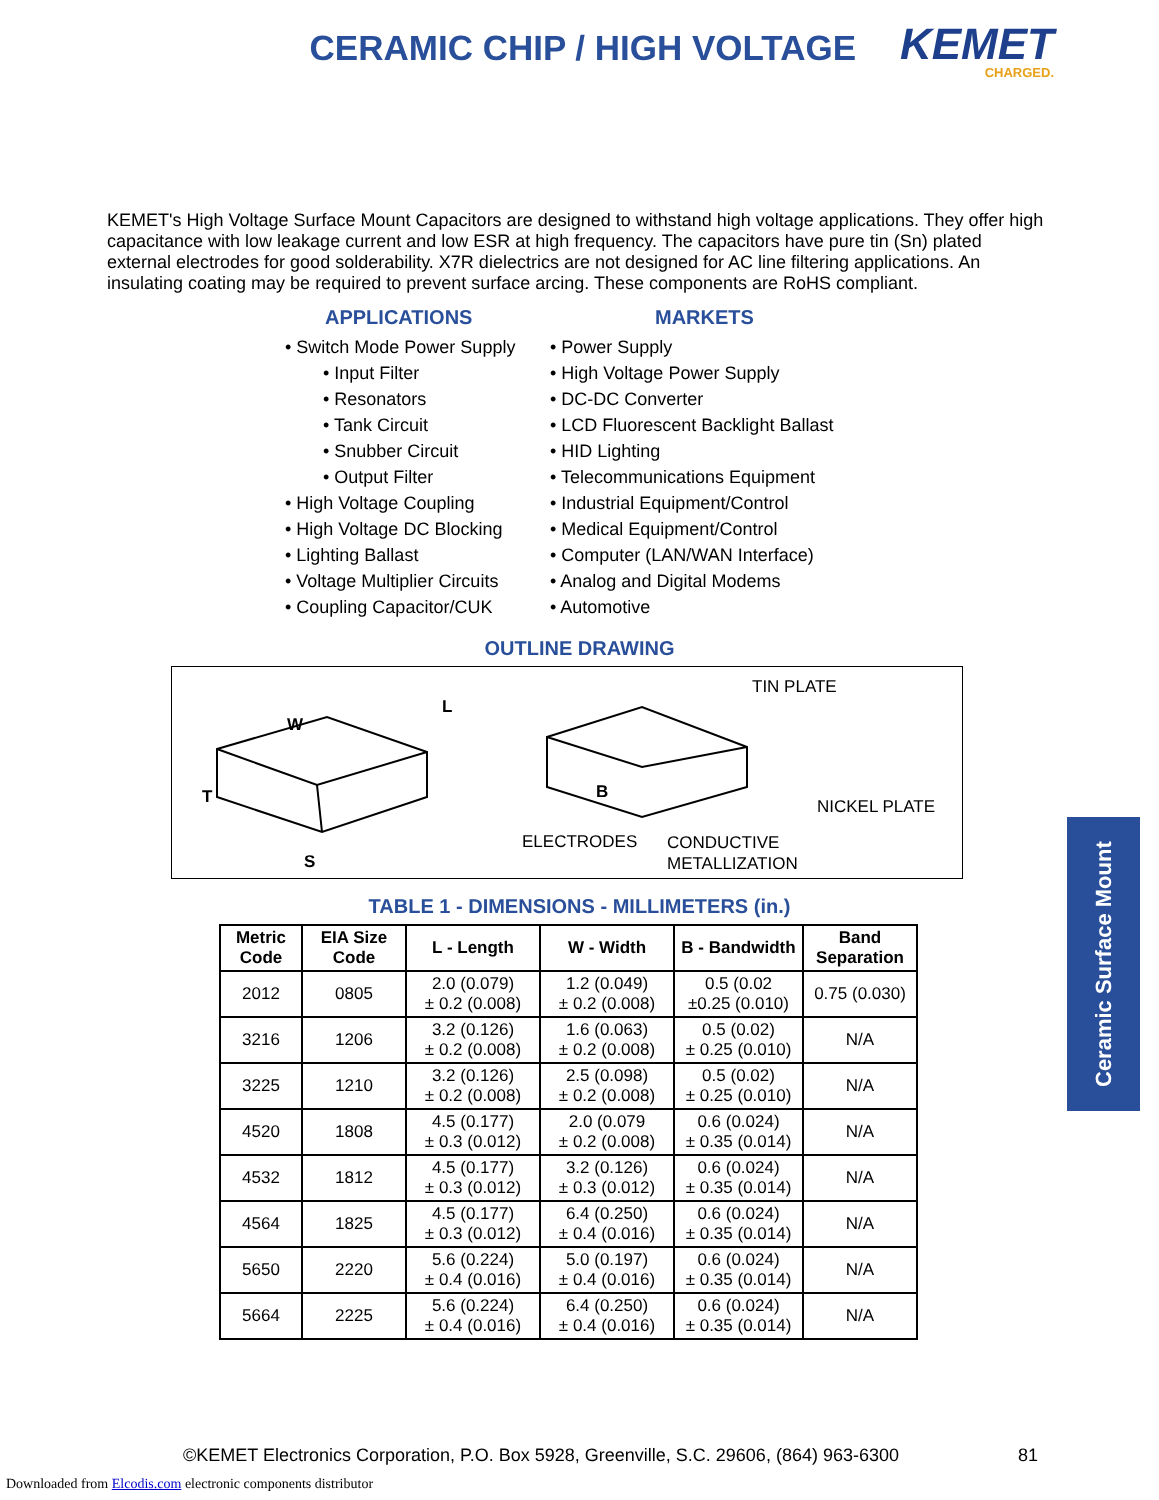CERAMIC CHIP / HIGH VOLTAGE
KEMET
CHARGED.
KEMET's High Voltage Surface Mount Capacitors are designed to withstand high voltage applications. They offer high capacitance with low leakage current and low ESR at high frequency. The capacitors have pure tin (Sn) plated external electrodes for good solderability. X7R dielectrics are not designed for AC line filtering applications. An insulating coating may be required to prevent surface arcing. These components are RoHS compliant.
APPLICATIONS
• Switch Mode Power Supply
• Input Filter
• Resonators
• Tank Circuit
• Snubber Circuit
• Output Filter
• High Voltage Coupling
• High Voltage DC Blocking
• Lighting Ballast
• Voltage Multiplier Circuits
• Coupling Capacitor/CUK
MARKETS
• Power Supply
• High Voltage Power Supply
• DC-DC Converter
• LCD Fluorescent Backlight Ballast
• HID Lighting
• Telecommunications Equipment
• Industrial Equipment/Control
• Medical Equipment/Control
• Computer (LAN/WAN Interface)
• Analog and Digital Modems
• Automotive
OUTLINE DRAWING
W
L
T B
S
TIN PLATE
NICKEL PLATE
ELECTRODES CONDUCTIVE
METALLIZATION
TABLE 1 - DIMENSIONS - MILLIMETERS (in.)
| Metric Code | EIA Size Code | L - Length | W - Width | B - Bandwidth | Band Separation |
| --- | --- | --- | --- | --- | --- |
| 2012 | 0805 | 2.0 (0.079) ± 0.2 (0.008) | 1.2 (0.049) ± 0.2 (0.008) | 0.5 (0.02 ±0.25 (0.010) | 0.75 (0.030) |
| 3216 | 1206 | 3.2 (0.126) ± 0.2 (0.008) | 1.6 (0.063) ± 0.2 (0.008) | 0.5 (0.02) ± 0.25 (0.010) | N/A |
| 3225 | 1210 | 3.2 (0.126) ± 0.2 (0.008) | 2.5 (0.098) ± 0.2 (0.008) | 0.5 (0.02) ± 0.25 (0.010) | N/A |
| 4520 | 1808 | 4.5 (0.177) ± 0.3 (0.012) | 2.0 (0.079 ± 0.2 (0.008) | 0.6 (0.024) ± 0.35 (0.014) | N/A |
| 4532 | 1812 | 4.5 (0.177) ± 0.3 (0.012) | 3.2 (0.126) ± 0.3 (0.012) | 0.6 (0.024) ± 0.35 (0.014) | N/A |
| 4564 | 1825 | 4.5 (0.177) ± 0.3 (0.012) | 6.4 (0.250) ± 0.4 (0.016) | 0.6 (0.024) ± 0.35 (0.014) | N/A |
| 5650 | 2220 | 5.6 (0.224) ± 0.4 (0.016) | 5.0 (0.197) ± 0.4 (0.016) | 0.6 (0.024) ± 0.35 (0.014) | N/A |
| 5664 | 2225 | 5.6 (0.224) ± 0.4 (0.016) | 6.4 (0.250) ± 0.4 (0.016) | 0.6 (0.024) ± 0.35 (0.014) | N/A |
Ceramic Surface Mount
©KEMET Electronics Corporation, P.O. Box 5928, Greenville, S.C. 29606, (864) 963-6300
81
Downloaded from Elcodis.com electronic components distributor